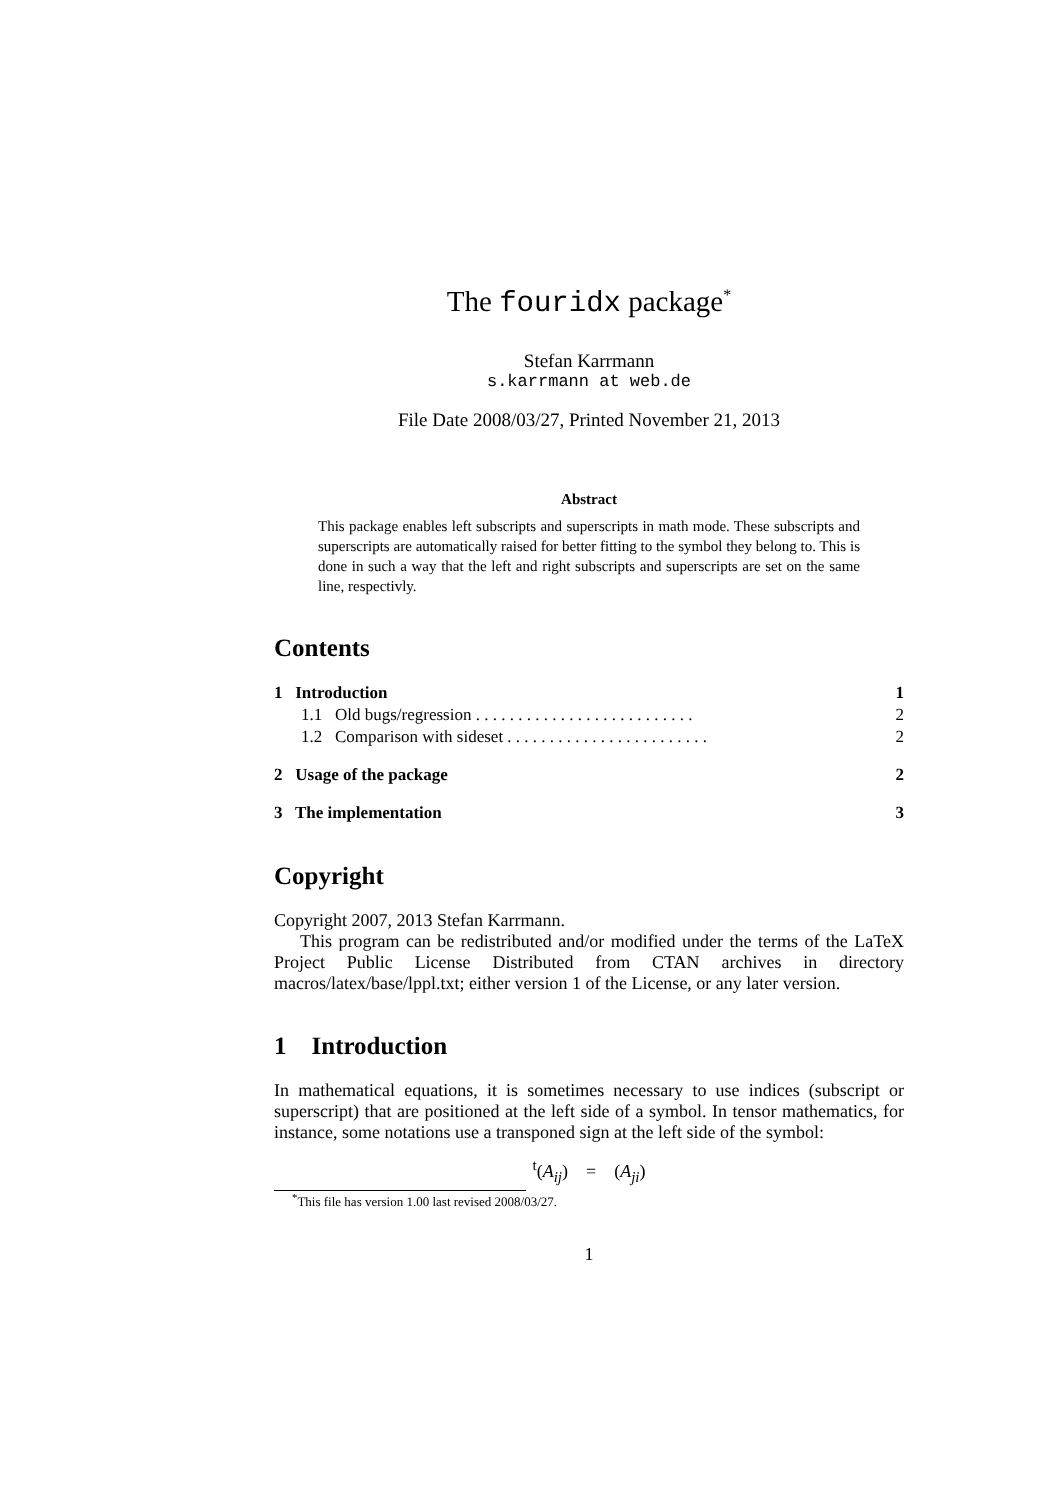The fouridx package<sup>*</sup>
Stefan Karrmann
s.karrmann at web.de
File Date 2008/03/27, Printed November 21, 2013
Abstract
This package enables left subscripts and superscripts in math mode. These subscripts and superscripts are automatically raised for better fitting to the symbol they belong to. This is done in such a way that the left and right subscripts and superscripts are set on the same line, respectivly.
Contents
| 1 Introduction | 1 |
| 1.1 Old bugs/regression . . . . . . . . . . . . . . . . . . . . . . . . . . | 2 |
| 1.2 Comparison with sideset . . . . . . . . . . . . . . . . . . . . . . . . | 2 |
| 2 Usage of the package | 2 |
| 3 The implementation | 3 |
Copyright
Copyright 2007, 2013 Stefan Karrmann.
This program can be redistributed and/or modified under the terms of the LaTeX Project Public License Distributed from CTAN archives in directory macros/latex/base/lppl.txt; either version 1 of the License, or any later version.
1 Introduction
In mathematical equations, it is sometimes necessary to use indices (subscript or superscript) that are positioned at the left side of a symbol. In tensor mathematics, for instance, some notations use a transponed sign at the left side of the symbol:
<sup>t</sup> (A<sub>ij</sub>) = (A<sub>ji</sub>)
<sup>*</sup> This file has version 1.00 last revised 2008/03/27.
1